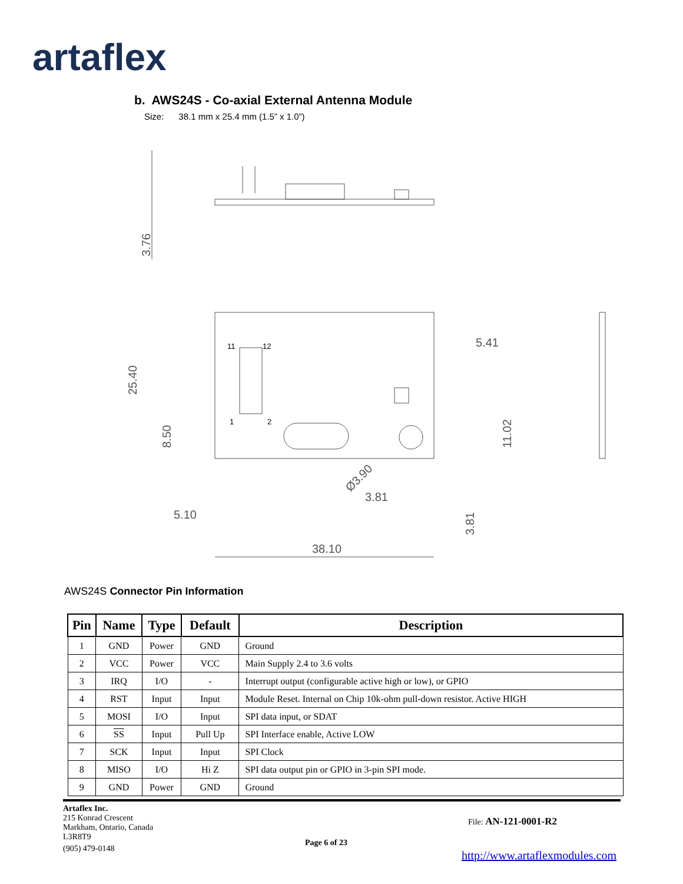artaflex
b. AWS24S - Co-axial External Antenna Module
Size: 38.1 mm x 25.4 mm (1.5” x 1.0”)
3.76
25.40
8.50
5.41
11.02
3.81
3.81
5.10
38.10
Ø3.90
11
12
1
2
AWS24S Connector Pin Information
| Pin | Name | Type | Default | Description |
| --- | --- | --- | --- | --- |
| 1 | GND | Power | GND | Ground |
| 2 | VCC | Power | VCC | Main Supply 2.4 to 3.6 volts |
| 3 | IRQ | I/O | - | Interrupt output (configurable active high or low), or GPIO |
| 4 | RST | Input | Input | Module Reset. Internal on Chip 10k-ohm pull-down resistor. Active HIGH |
| 5 | MOSI | I/O | Input | SPI data input, or SDAT |
| 6 | SS | Input | Pull Up | SPI Interface enable, Active LOW |
| 7 | SCK | Input | Input | SPI Clock |
| 8 | MISO | I/O | Hi Z | SPI data output pin or GPIO in 3-pin SPI mode. |
| 9 | GND | Power | GND | Ground |
Artaflex Inc.
215 Konrad Crescent
Markham, Ontario, Canada
L3R8T9
(905) 479-0148
File: AN-121-0001-R2
Page 6 of 23
http://www.artaflexmodules.com